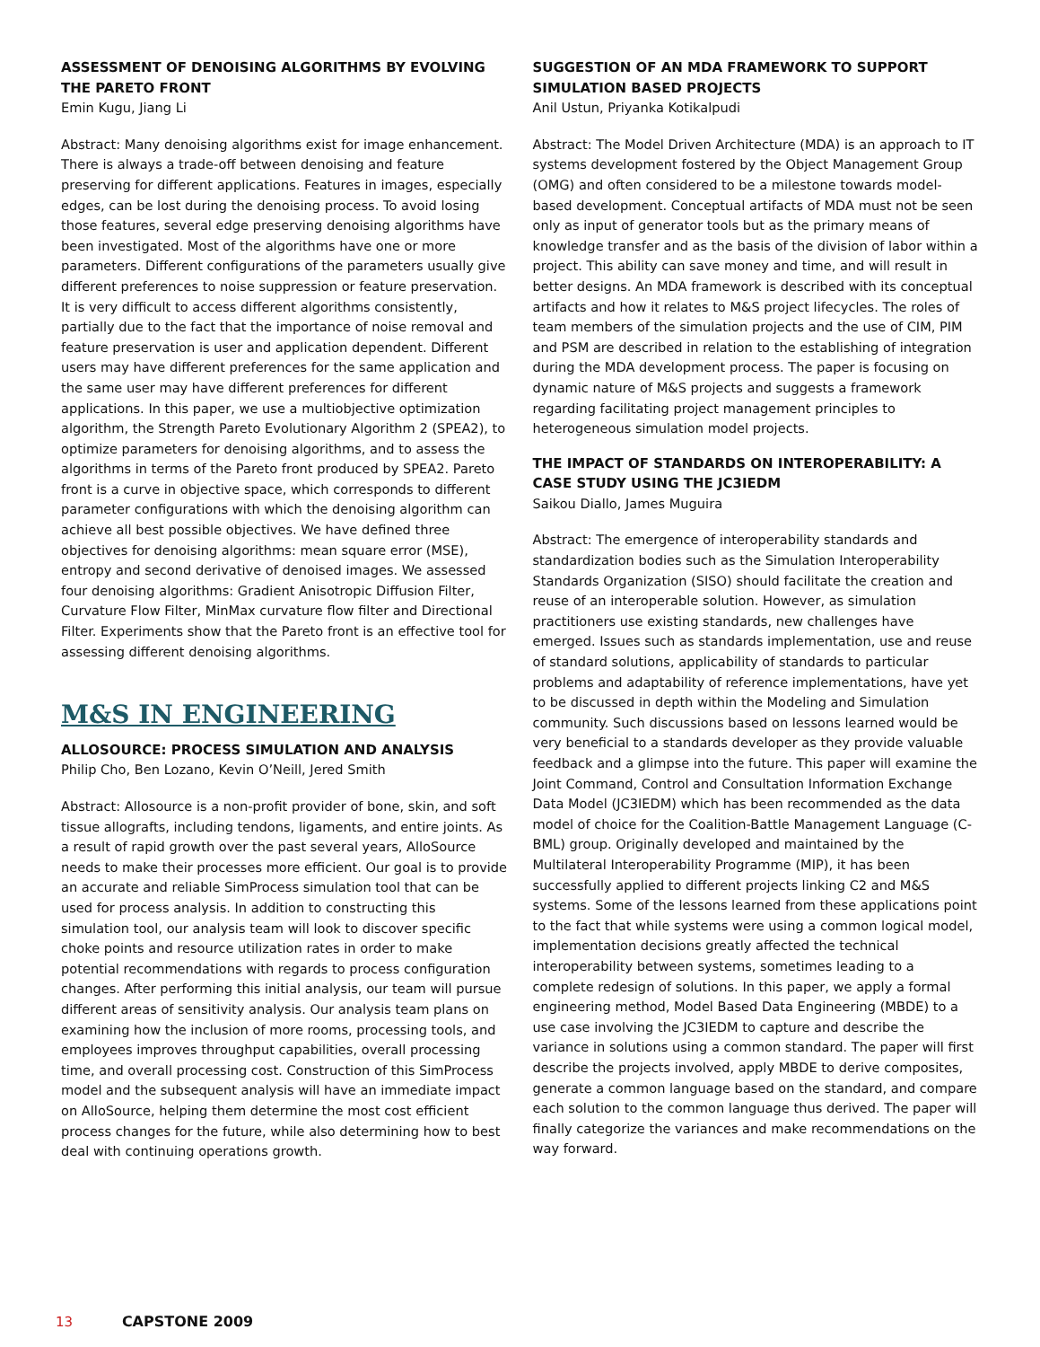ASSESSMENT OF DENOISING ALGORITHMS BY EVOLVING THE PARETO FRONT
Emin Kugu, Jiang Li
Abstract: Many denoising algorithms exist for image enhancement. There is always a trade-off between denoising and feature preserving for different applications. Features in images, especially edges, can be lost during the denoising process. To avoid losing those features, several edge preserving denoising algorithms have been investigated. Most of the algorithms have one or more parameters. Different configurations of the parameters usually give different preferences to noise suppression or feature preservation. It is very difficult to access different algorithms consistently, partially due to the fact that the importance of noise removal and feature preservation is user and application dependent. Different users may have different preferences for the same application and the same user may have different preferences for different applications. In this paper, we use a multiobjective optimization algorithm, the Strength Pareto Evolutionary Algorithm 2 (SPEA2), to optimize parameters for denoising algorithms, and to assess the algorithms in terms of the Pareto front produced by SPEA2. Pareto front is a curve in objective space, which corresponds to different parameter configurations with which the denoising algorithm can achieve all best possible objectives. We have defined three objectives for denoising algorithms: mean square error (MSE), entropy and second derivative of denoised images. We assessed four denoising algorithms: Gradient Anisotropic Diffusion Filter, Curvature Flow Filter, MinMax curvature flow filter and Directional Filter. Experiments show that the Pareto front is an effective tool for assessing different denoising algorithms.
M&S IN ENGINEERING
ALLOSOURCE: PROCESS SIMULATION AND ANALYSIS
Philip Cho, Ben Lozano, Kevin O’Neill, Jered Smith
Abstract: Allosource is a non-profit provider of bone, skin, and soft tissue allografts, including tendons, ligaments, and entire joints. As a result of rapid growth over the past several years, AlloSource needs to make their processes more efficient. Our goal is to provide an accurate and reliable SimProcess simulation tool that can be used for process analysis. In addition to constructing this simulation tool, our analysis team will look to discover specific choke points and resource utilization rates in order to make potential recommendations with regards to process configuration changes. After performing this initial analysis, our team will pursue different areas of sensitivity analysis. Our analysis team plans on examining how the inclusion of more rooms, processing tools, and employees improves throughput capabilities, overall processing time, and overall processing cost. Construction of this SimProcess model and the subsequent analysis will have an immediate impact on AlloSource, helping them determine the most cost efficient process changes for the future, while also determining how to best deal with continuing operations growth.
SUGGESTION OF AN MDA FRAMEWORK TO SUPPORT SIMULATION BASED PROJECTS
Anil Ustun, Priyanka Kotikalpudi
Abstract: The Model Driven Architecture (MDA) is an approach to IT systems development fostered by the Object Management Group (OMG) and often considered to be a milestone towards model-based development. Conceptual artifacts of MDA must not be seen only as input of generator tools but as the primary means of knowledge transfer and as the basis of the division of labor within a project. This ability can save money and time, and will result in better designs. An MDA framework is described with its conceptual artifacts and how it relates to M&S project lifecycles. The roles of team members of the simulation projects and the use of CIM, PIM and PSM are described in relation to the establishing of integration during the MDA development process. The paper is focusing on dynamic nature of M&S projects and suggests a framework regarding facilitating project management principles to heterogeneous simulation model projects.
THE IMPACT OF STANDARDS ON INTEROPERABILITY: A CASE STUDY USING THE JC3IEDM
Saikou Diallo, James Muguira
Abstract: The emergence of interoperability standards and standardization bodies such as the Simulation Interoperability Standards Organization (SISO) should facilitate the creation and reuse of an interoperable solution. However, as simulation practitioners use existing standards, new challenges have emerged. Issues such as standards implementation, use and reuse of standard solutions, applicability of standards to particular problems and adaptability of reference implementations, have yet to be discussed in depth within the Modeling and Simulation community. Such discussions based on lessons learned would be very beneficial to a standards developer as they provide valuable feedback and a glimpse into the future. This paper will examine the Joint Command, Control and Consultation Information Exchange Data Model (JC3IEDM) which has been recommended as the data model of choice for the Coalition-Battle Management Language (C-BML) group. Originally developed and maintained by the Multilateral Interoperability Programme (MIP), it has been successfully applied to different projects linking C2 and M&S systems. Some of the lessons learned from these applications point to the fact that while systems were using a common logical model, implementation decisions greatly affected the technical interoperability between systems, sometimes leading to a complete redesign of solutions. In this paper, we apply a formal engineering method, Model Based Data Engineering (MBDE) to a use case involving the JC3IEDM to capture and describe the variance in solutions using a common standard. The paper will first describe the projects involved, apply MBDE to derive composites, generate a common language based on the standard, and compare each solution to the common language thus derived. The paper will finally categorize the variances and make recommendations on the way forward.
13 CAPSTONE 2009